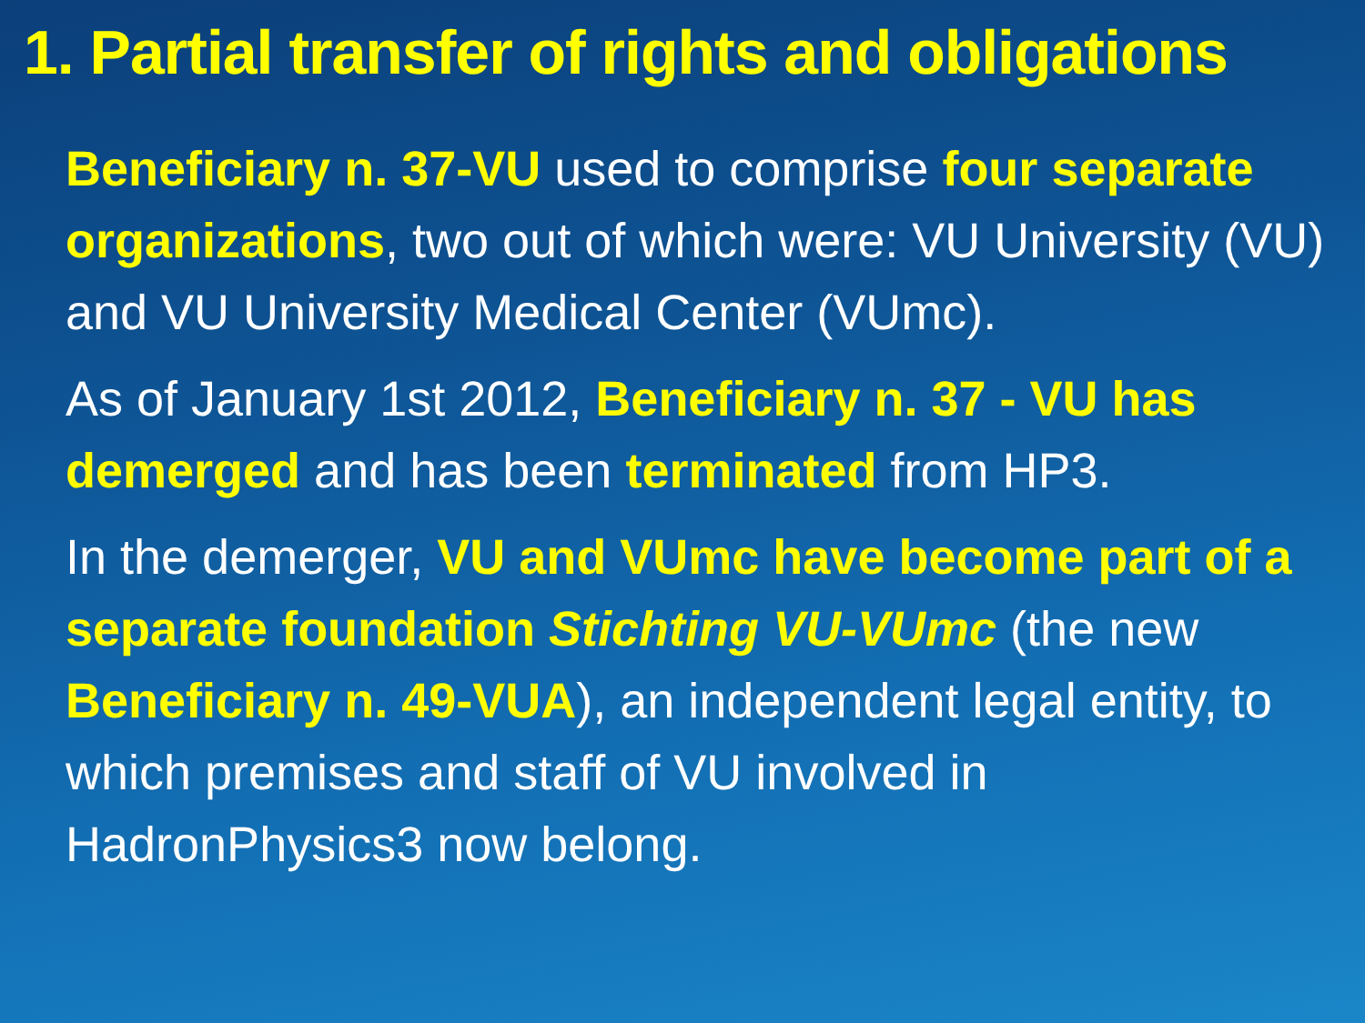1. Partial transfer of rights and obligations
Beneficiary n. 37-VU used to comprise four separate organizations, two out of which were: VU University (VU) and VU University Medical Center (VUmc).
As of January 1st 2012, Beneficiary n. 37 - VU has demerged and has been terminated from HP3.
In the demerger, VU and VUmc have become part of a separate foundation Stichting VU-VUmc (the new Beneficiary n. 49-VUA), an independent legal entity, to which premises and staff of VU involved in HadronPhysics3 now belong.